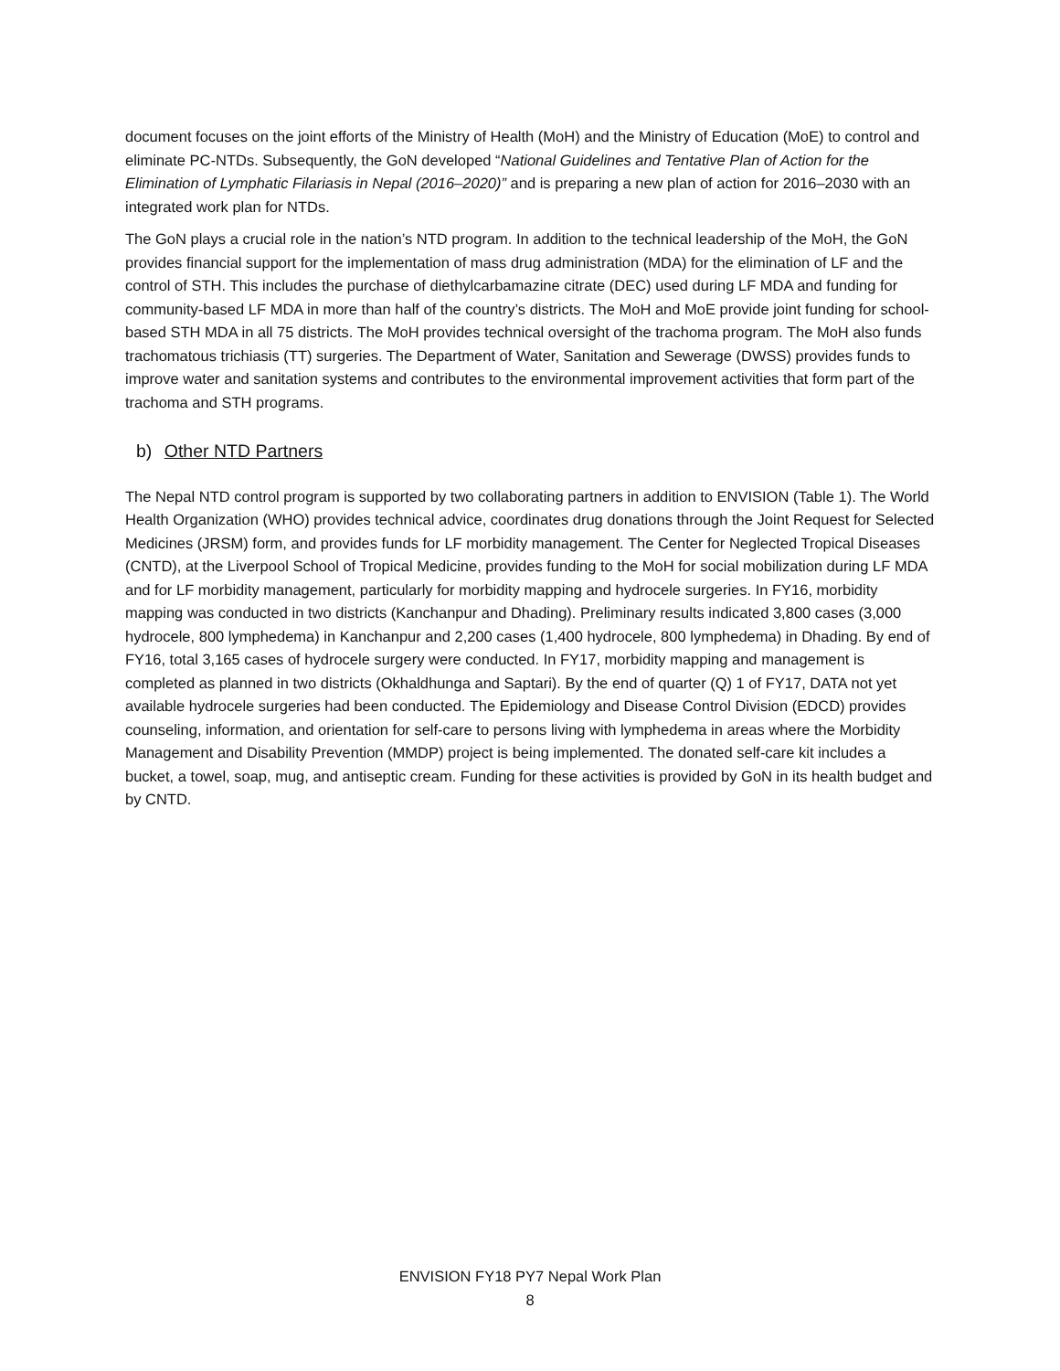document focuses on the joint efforts of the Ministry of Health (MoH) and the Ministry of Education (MoE) to control and eliminate PC-NTDs. Subsequently, the GoN developed “National Guidelines and Tentative Plan of Action for the Elimination of Lymphatic Filariasis in Nepal (2016–2020)” and is preparing a new plan of action for 2016–2030 with an integrated work plan for NTDs.
The GoN plays a crucial role in the nation’s NTD program. In addition to the technical leadership of the MoH, the GoN provides financial support for the implementation of mass drug administration (MDA) for the elimination of LF and the control of STH. This includes the purchase of diethylcarbamazine citrate (DEC) used during LF MDA and funding for community-based LF MDA in more than half of the country’s districts. The MoH and MoE provide joint funding for school-based STH MDA in all 75 districts. The MoH provides technical oversight of the trachoma program. The MoH also funds trachomatous trichiasis (TT) surgeries. The Department of Water, Sanitation and Sewerage (DWSS) provides funds to improve water and sanitation systems and contributes to the environmental improvement activities that form part of the trachoma and STH programs.
b) Other NTD Partners
The Nepal NTD control program is supported by two collaborating partners in addition to ENVISION (Table 1). The World Health Organization (WHO) provides technical advice, coordinates drug donations through the Joint Request for Selected Medicines (JRSM) form, and provides funds for LF morbidity management. The Center for Neglected Tropical Diseases (CNTD), at the Liverpool School of Tropical Medicine, provides funding to the MoH for social mobilization during LF MDA and for LF morbidity management, particularly for morbidity mapping and hydrocele surgeries. In FY16, morbidity mapping was conducted in two districts (Kanchanpur and Dhading). Preliminary results indicated 3,800 cases (3,000 hydrocele, 800 lymphedema) in Kanchanpur and 2,200 cases (1,400 hydrocele, 800 lymphedema) in Dhading. By end of FY16, total 3,165 cases of hydrocele surgery were conducted. In FY17, morbidity mapping and management is completed as planned in two districts (Okhaldhunga and Saptari). By the end of quarter (Q) 1 of FY17, DATA not yet available hydrocele surgeries had been conducted. The Epidemiology and Disease Control Division (EDCD) provides counseling, information, and orientation for self-care to persons living with lymphedema in areas where the Morbidity Management and Disability Prevention (MMDP) project is being implemented. The donated self-care kit includes a bucket, a towel, soap, mug, and antiseptic cream. Funding for these activities is provided by GoN in its health budget and by CNTD.
ENVISION FY18 PY7 Nepal Work Plan
8